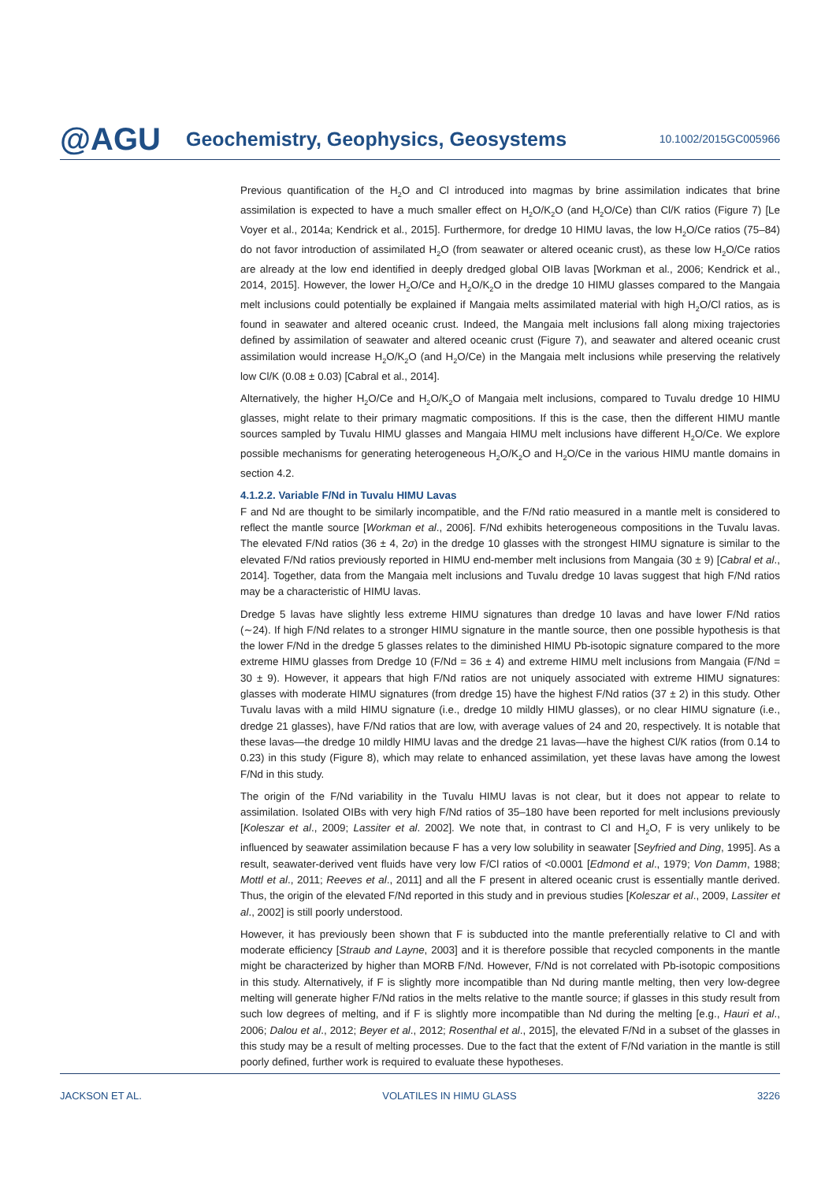@AGU
Geochemistry, Geophysics, Geosystems
10.1002/2015GC005966
Previous quantification of the H<sub>2</sub>O and Cl introduced into magmas by brine assimilation indicates that brine assimilation is expected to have a much smaller effect on H<sub>2</sub>O/K<sub>2</sub>O (and H<sub>2</sub>O/Ce) than Cl/K ratios (Figure 7) [Le Voyer et al., 2014a; Kendrick et al., 2015]. Furthermore, for dredge 10 HIMU lavas, the low H<sub>2</sub>O/Ce ratios (75–84) do not favor introduction of assimilated H<sub>2</sub>O (from seawater or altered oceanic crust), as these low H<sub>2</sub>O/Ce ratios are already at the low end identified in deeply dredged global OIB lavas [Workman et al., 2006; Kendrick et al., 2014, 2015]. However, the lower H<sub>2</sub>O/Ce and H<sub>2</sub>O/K<sub>2</sub>O in the dredge 10 HIMU glasses compared to the Mangaia melt inclusions could potentially be explained if Mangaia melts assimilated material with high H<sub>2</sub>O/Cl ratios, as is found in seawater and altered oceanic crust. Indeed, the Mangaia melt inclusions fall along mixing trajectories defined by assimilation of seawater and altered oceanic crust (Figure 7), and seawater and altered oceanic crust assimilation would increase H<sub>2</sub>O/K<sub>2</sub>O (and H<sub>2</sub>O/Ce) in the Mangaia melt inclusions while preserving the relatively low Cl/K (0.08 ± 0.03) [Cabral et al., 2014].
Alternatively, the higher H<sub>2</sub>O/Ce and H<sub>2</sub>O/K<sub>2</sub>O of Mangaia melt inclusions, compared to Tuvalu dredge 10 HIMU glasses, might relate to their primary magmatic compositions. If this is the case, then the different HIMU mantle sources sampled by Tuvalu HIMU glasses and Mangaia HIMU melt inclusions have different H<sub>2</sub>O/Ce. We explore possible mechanisms for generating heterogeneous H<sub>2</sub>O/K<sub>2</sub>O and H<sub>2</sub>O/Ce in the various HIMU mantle domains in section 4.2.
4.1.2.2. Variable F/Nd in Tuvalu HIMU Lavas
F and Nd are thought to be similarly incompatible, and the F/Nd ratio measured in a mantle melt is considered to reflect the mantle source [Workman et al., 2006]. F/Nd exhibits heterogeneous compositions in the Tuvalu lavas. The elevated F/Nd ratios (36 ± 4, 2σ) in the dredge 10 glasses with the strongest HIMU signature is similar to the elevated F/Nd ratios previously reported in HIMU end-member melt inclusions from Mangaia (30 ± 9) [Cabral et al., 2014]. Together, data from the Mangaia melt inclusions and Tuvalu dredge 10 lavas suggest that high F/Nd ratios may be a characteristic of HIMU lavas.
Dredge 5 lavas have slightly less extreme HIMU signatures than dredge 10 lavas and have lower F/Nd ratios (∼24). If high F/Nd relates to a stronger HIMU signature in the mantle source, then one possible hypothesis is that the lower F/Nd in the dredge 5 glasses relates to the diminished HIMU Pb-isotopic signature compared to the more extreme HIMU glasses from Dredge 10 (F/Nd = 36 ± 4) and extreme HIMU melt inclusions from Mangaia (F/Nd = 30 ± 9). However, it appears that high F/Nd ratios are not uniquely associated with extreme HIMU signatures: glasses with moderate HIMU signatures (from dredge 15) have the highest F/Nd ratios (37 ± 2) in this study. Other Tuvalu lavas with a mild HIMU signature (i.e., dredge 10 mildly HIMU glasses), or no clear HIMU signature (i.e., dredge 21 glasses), have F/Nd ratios that are low, with average values of 24 and 20, respectively. It is notable that these lavas—the dredge 10 mildly HIMU lavas and the dredge 21 lavas—have the highest Cl/K ratios (from 0.14 to 0.23) in this study (Figure 8), which may relate to enhanced assimilation, yet these lavas have among the lowest F/Nd in this study.
The origin of the F/Nd variability in the Tuvalu HIMU lavas is not clear, but it does not appear to relate to assimilation. Isolated OIBs with very high F/Nd ratios of 35–180 have been reported for melt inclusions previously [Koleszar et al., 2009; Lassiter et al. 2002]. We note that, in contrast to Cl and H<sub>2</sub>O, F is very unlikely to be influenced by seawater assimilation because F has a very low solubility in seawater [Seyfried and Ding, 1995]. As a result, seawater-derived vent fluids have very low F/Cl ratios of <0.0001 [Edmond et al., 1979; Von Damm, 1988; Mottl et al., 2011; Reeves et al., 2011] and all the F present in altered oceanic crust is essentially mantle derived. Thus, the origin of the elevated F/Nd reported in this study and in previous studies [Koleszar et al., 2009, Lassiter et al., 2002] is still poorly understood.
However, it has previously been shown that F is subducted into the mantle preferentially relative to Cl and with moderate efficiency [Straub and Layne, 2003] and it is therefore possible that recycled components in the mantle might be characterized by higher than MORB F/Nd. However, F/Nd is not correlated with Pb-isotopic compositions in this study. Alternatively, if F is slightly more incompatible than Nd during mantle melting, then very low-degree melting will generate higher F/Nd ratios in the melts relative to the mantle source; if glasses in this study result from such low degrees of melting, and if F is slightly more incompatible than Nd during the melting [e.g., Hauri et al., 2006; Dalou et al., 2012; Beyer et al., 2012; Rosenthal et al., 2015], the elevated F/Nd in a subset of the glasses in this study may be a result of melting processes. Due to the fact that the extent of F/Nd variation in the mantle is still poorly defined, further work is required to evaluate these hypotheses.
JACKSON ET AL. VOLATILES IN HIMU GLASS 3226